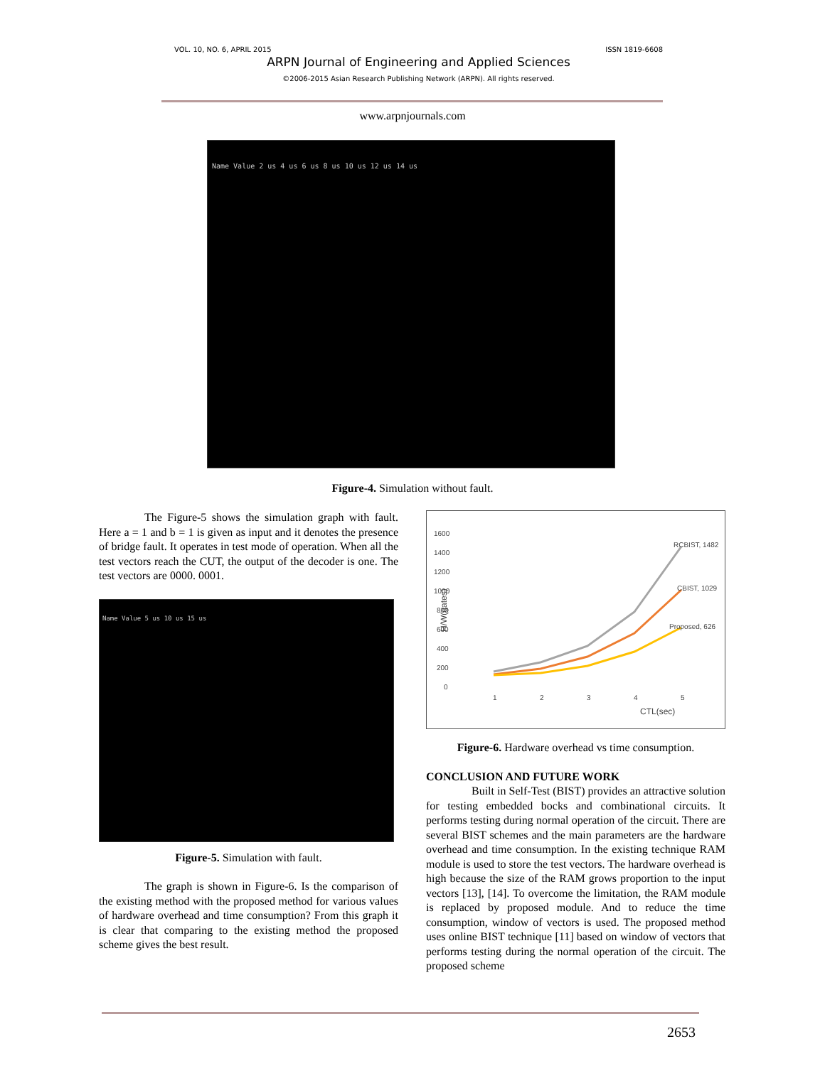VOL. 10, NO. 6, APRIL 2015 ISSN 1819-6608
ARPN Journal of Engineering and Applied Sciences
©2006-2015 Asian Research Publishing Network (ARPN). All rights reserved.
www.arpnjournals.com
Name Value 2 us 4 us 6 us 8 us 10 us 12 us 14 us
Figure-4. Simulation without fault.
The Figure-5 shows the simulation graph with fault. Here a = 1 and b = 1 is given as input and it denotes the presence of bridge fault. It operates in test mode of operation. When all the test vectors reach the CUT, the output of the decoder is one. The test vectors are 0000. 0001.
Name Value 5 us 10 us 15 us
Figure-5. Simulation with fault.
The graph is shown in Figure-6. Is the comparison of the existing method with the proposed method for various values of hardware overhead and time consumption? From this graph it is clear that comparing to the existing method the proposed scheme gives the best result.
1600
1400
1200
1000
800
600
400
200
0
1
2
3
4
5
CTL(sec)
H/W(gates)
RCBIST, 1482
CBIST, 1029
Proposed, 626
Figure-6. Hardware overhead vs time consumption.
CONCLUSION AND FUTURE WORK
Built in Self-Test (BIST) provides an attractive solution for testing embedded bocks and combinational circuits. It performs testing during normal operation of the circuit. There are several BIST schemes and the main parameters are the hardware overhead and time consumption. In the existing technique RAM module is used to store the test vectors. The hardware overhead is high because the size of the RAM grows proportion to the input vectors [13], [14]. To overcome the limitation, the RAM module is replaced by proposed module. And to reduce the time consumption, window of vectors is used. The proposed method uses online BIST technique [11] based on window of vectors that performs testing during the normal operation of the circuit. The proposed scheme
2653